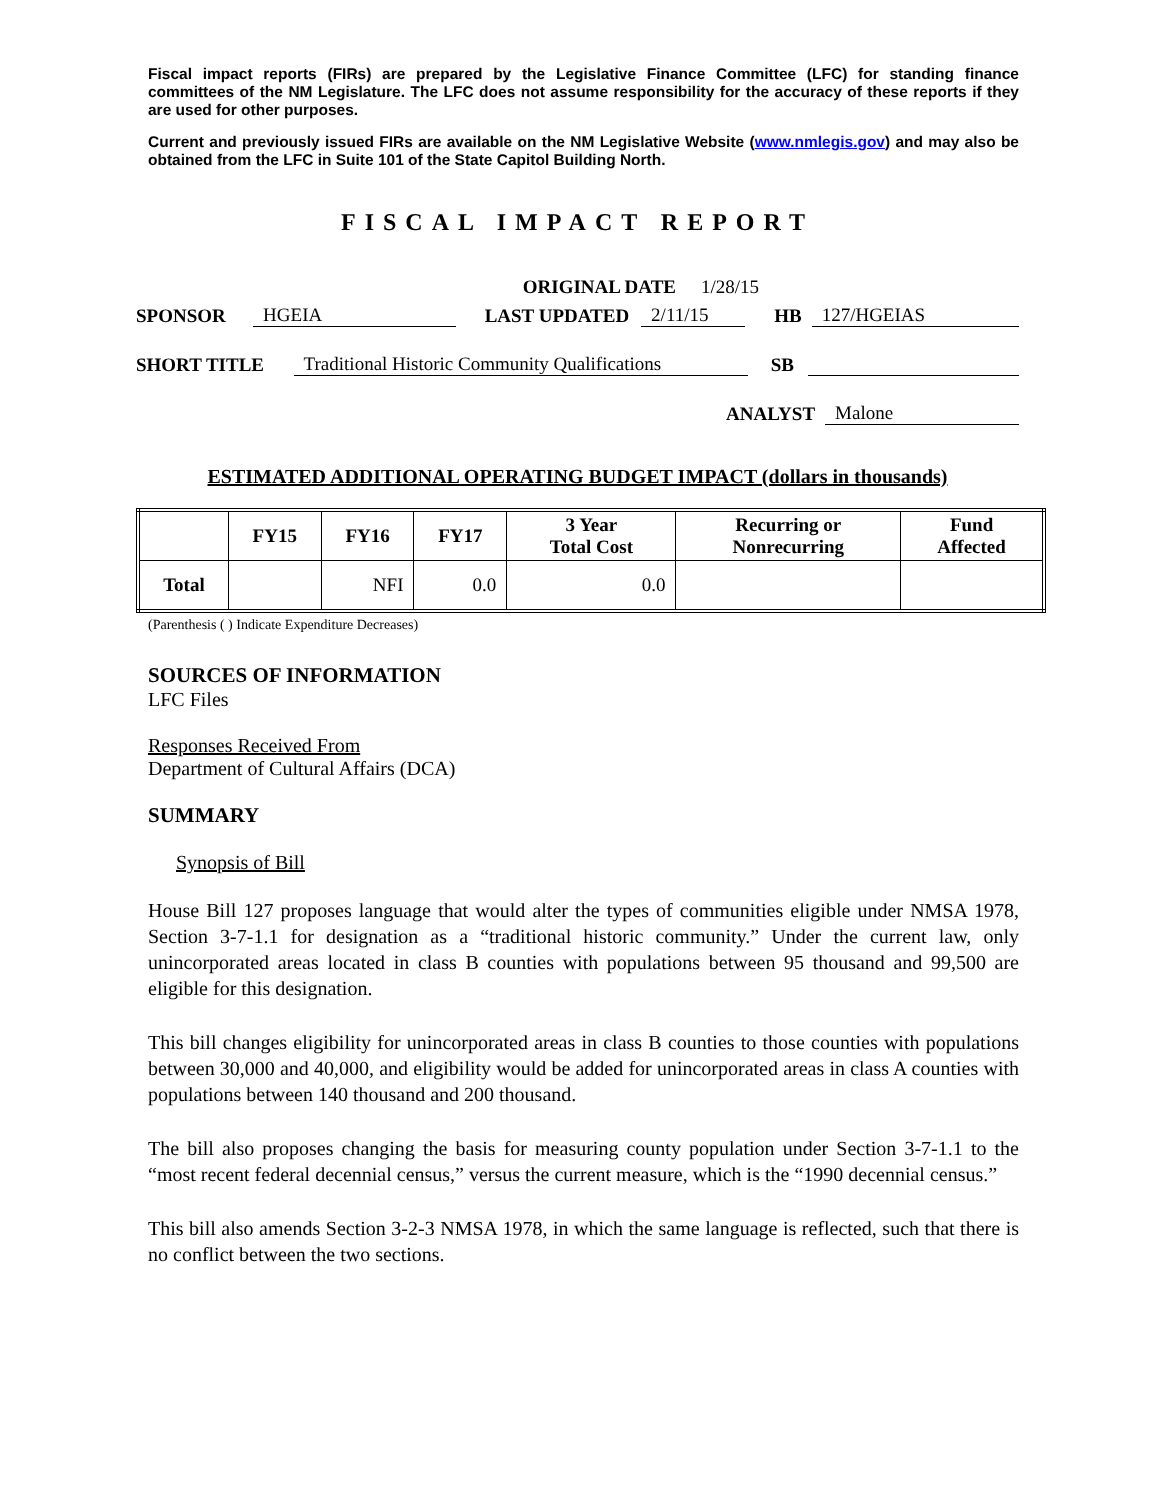Fiscal impact reports (FIRs) are prepared by the Legislative Finance Committee (LFC) for standing finance committees of the NM Legislature. The LFC does not assume responsibility for the accuracy of these reports if they are used for other purposes.
Current and previously issued FIRs are available on the NM Legislative Website (www.nmlegis.gov) and may also be obtained from the LFC in Suite 101 of the State Capitol Building North.
FISCAL IMPACT REPORT
ORIGINAL DATE 1/28/15
SPONSOR HGEIA LAST UPDATED 2/11/15 HB 127/HGEIAS
SHORT TITLE Traditional Historic Community Qualifications SB
ANALYST Malone
ESTIMATED ADDITIONAL OPERATING BUDGET IMPACT (dollars in thousands)
| | FY15 | FY16 | FY17 | 3 Year Total Cost | Recurring or Nonrecurring | Fund Affected |
| --- | --- | --- | --- | --- | --- | --- |
| Total | | NFI | 0.0 | 0.0 | | |
(Parenthesis ( ) Indicate Expenditure Decreases)
SOURCES OF INFORMATION
LFC Files
Responses Received From
Department of Cultural Affairs (DCA)
SUMMARY
Synopsis of Bill
House Bill 127 proposes language that would alter the types of communities eligible under NMSA 1978, Section 3-7-1.1 for designation as a “traditional historic community.” Under the current law, only unincorporated areas located in class B counties with populations between 95 thousand and 99,500 are eligible for this designation.
This bill changes eligibility for unincorporated areas in class B counties to those counties with populations between 30,000 and 40,000, and eligibility would be added for unincorporated areas in class A counties with populations between 140 thousand and 200 thousand.
The bill also proposes changing the basis for measuring county population under Section 3-7-1.1 to the “most recent federal decennial census,” versus the current measure, which is the “1990 decennial census.”
This bill also amends Section 3-2-3 NMSA 1978, in which the same language is reflected, such that there is no conflict between the two sections.